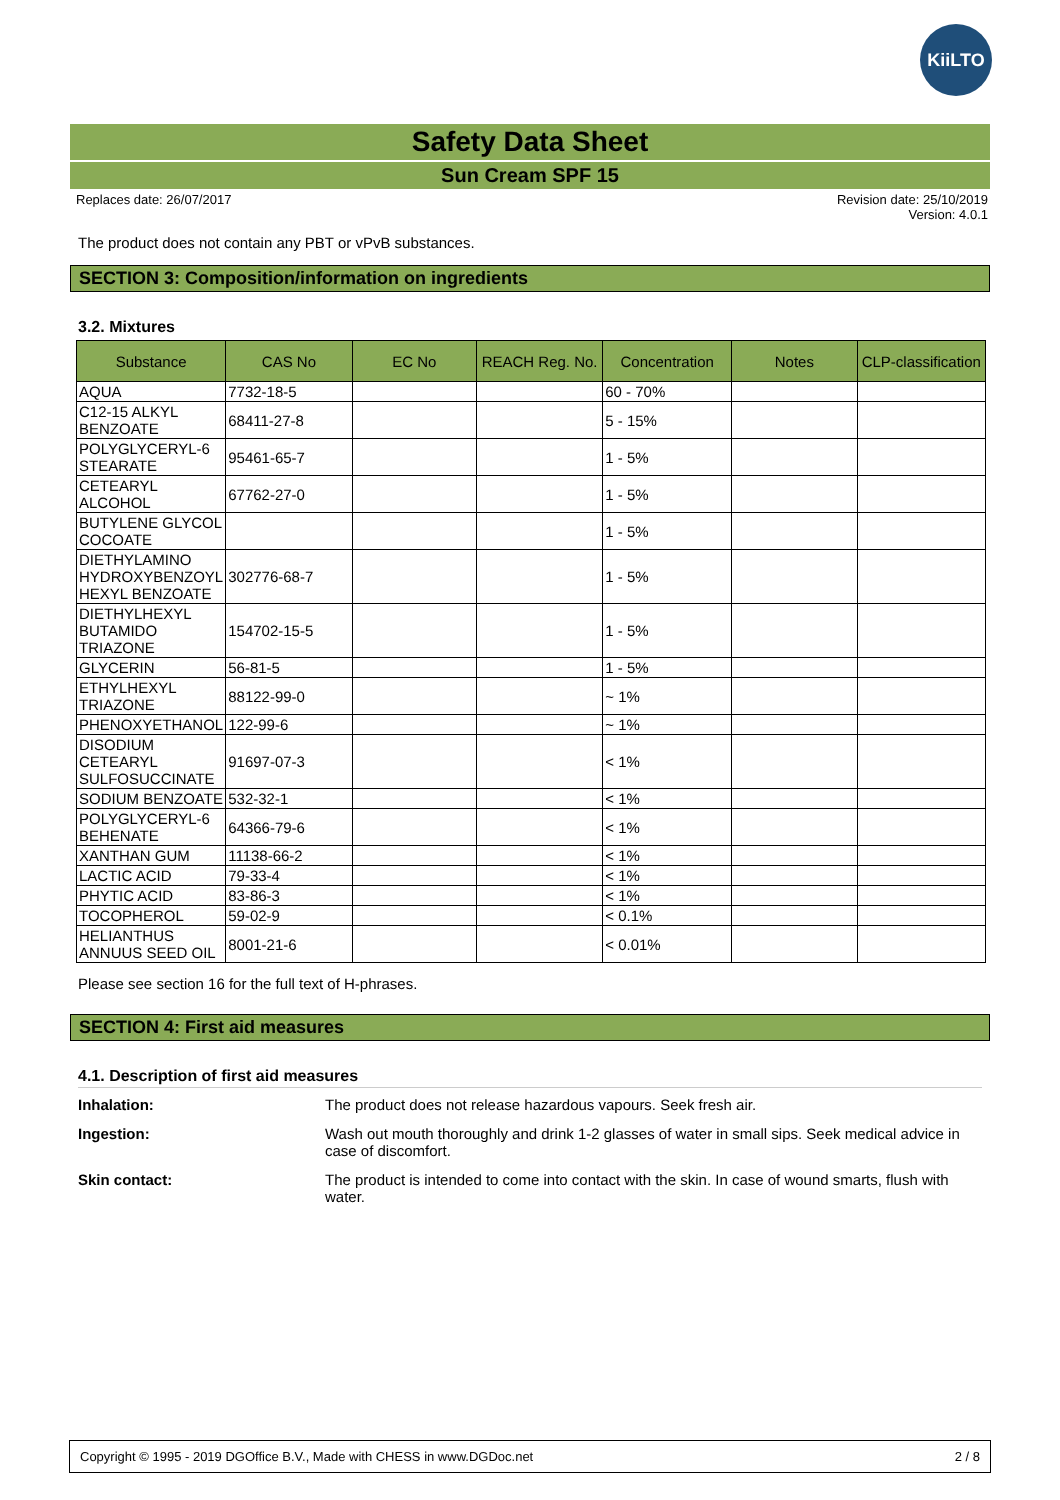KiiLTO
Safety Data Sheet
Sun Cream SPF 15
Replaces date: 26/07/2017 Revision date: 25/10/2019
Version: 4.0.1
The product does not contain any PBT or vPvB substances.
SECTION 3: Composition/information on ingredients
3.2. Mixtures
| Substance | CAS No | EC No | REACH Reg. No. | Concentration | Notes | CLP-classification |
| --- | --- | --- | --- | --- | --- | --- |
| AQUA | 7732-18-5 | | | 60 - 70% | | |
| C12-15 ALKYL BENZOATE | 68411-27-8 | | | 5 - 15% | | |
| POLYGLYCERYL-6 STEARATE | 95461-65-7 | | | 1 - 5% | | |
| CETEARYL ALCOHOL | 67762-27-0 | | | 1 - 5% | | |
| BUTYLENE GLYCOL COCOATE | | | | 1 - 5% | | |
| DIETHYLAMINO HYDROXYBENZOYL HEXYL BENZOATE | 302776-68-7 | | | 1 - 5% | | |
| DIETHYLHEXYL BUTAMIDO TRIAZONE | 154702-15-5 | | | 1 - 5% | | |
| GLYCERIN | 56-81-5 | | | 1 - 5% | | |
| ETHYLHEXYL TRIAZONE | 88122-99-0 | | | ~ 1% | | |
| PHENOXYETHANOL | 122-99-6 | | | ~ 1% | | |
| DISODIUM CETEARYL SULFOSUCCINATE | 91697-07-3 | | | < 1% | | |
| SODIUM BENZOATE | 532-32-1 | | | < 1% | | |
| POLYGLYCERYL-6 BEHENATE | 64366-79-6 | | | < 1% | | |
| XANTHAN GUM | 11138-66-2 | | | < 1% | | |
| LACTIC ACID | 79-33-4 | | | < 1% | | |
| PHYTIC ACID | 83-86-3 | | | < 1% | | |
| TOCOPHEROL | 59-02-9 | | | < 0.1% | | |
| HELIANTHUS ANNUUS SEED OIL | 8001-21-6 | | | < 0.01% | | |
Please see section 16 for the full text of H-phrases.
SECTION 4: First aid measures
4.1. Description of first aid measures
Inhalation: The product does not release hazardous vapours. Seek fresh air. Ingestion: Wash out mouth thoroughly and drink 1-2 glasses of water in small sips. Seek medical advice in case of discomfort. Skin contact: The product is intended to come into contact with the skin. In case of wound smarts, flush with water.
Copyright © 1995 - 2019 DGOffice B.V., Made with CHESS in www.DGDoc.net 2 / 8